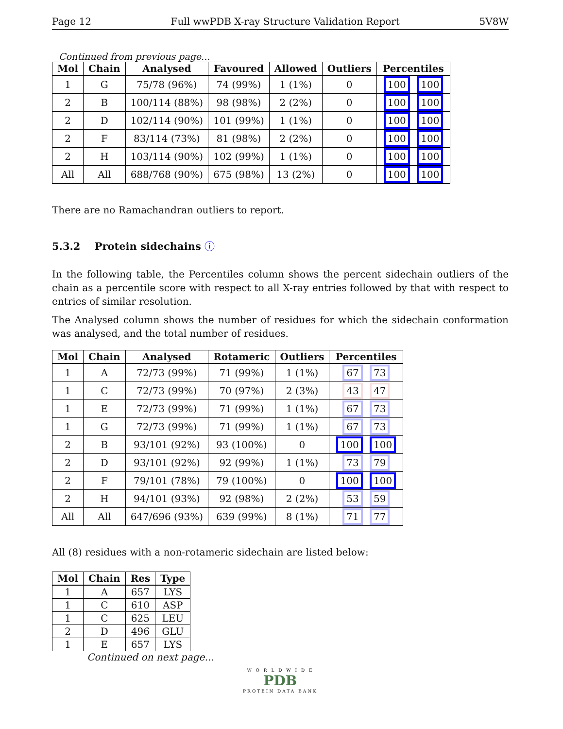Page 12 Full wwPDB X-ray Structure Validation Report 5V8W
Continued from previous page...
| Mol | Chain | Analysed | Favoured | Allowed | Outliers | Percentiles |
| --- | --- | --- | --- | --- | --- | --- |
| 1 | G | 75/78 (96%) | 74 (99%) | 1 (1%) | 0 | 100 100 |
| 2 | B | 100/114 (88%) | 98 (98%) | 2 (2%) | 0 | 100 100 |
| 2 | D | 102/114 (90%) | 101 (99%) | 1 (1%) | 0 | 100 100 |
| 2 | F | 83/114 (73%) | 81 (98%) | 2 (2%) | 0 | 100 100 |
| 2 | H | 103/114 (90%) | 102 (99%) | 1 (1%) | 0 | 100 100 |
| All | All | 688/768 (90%) | 675 (98%) | 13 (2%) | 0 | 100 100 |
There are no Ramachandran outliers to report.
5.3.2 Protein sidechains ⓘ
In the following table, the Percentiles column shows the percent sidechain outliers of the chain as a percentile score with respect to all X-ray entries followed by that with respect to entries of similar resolution.
The Analysed column shows the number of residues for which the sidechain conformation was analysed, and the total number of residues.
| Mol | Chain | Analysed | Rotameric | Outliers | Percentiles |
| --- | --- | --- | --- | --- | --- |
| 1 | A | 72/73 (99%) | 71 (99%) | 1 (1%) | 67 73 |
| 1 | C | 72/73 (99%) | 70 (97%) | 2 (3%) | 43 47 |
| 1 | E | 72/73 (99%) | 71 (99%) | 1 (1%) | 67 73 |
| 1 | G | 72/73 (99%) | 71 (99%) | 1 (1%) | 67 73 |
| 2 | B | 93/101 (92%) | 93 (100%) | 0 | 100 100 |
| 2 | D | 93/101 (92%) | 92 (99%) | 1 (1%) | 73 79 |
| 2 | F | 79/101 (78%) | 79 (100%) | 0 | 100 100 |
| 2 | H | 94/101 (93%) | 92 (98%) | 2 (2%) | 53 59 |
| All | All | 647/696 (93%) | 639 (99%) | 8 (1%) | 71 77 |
All (8) residues with a non-rotameric sidechain are listed below:
| Mol | Chain | Res | Type |
| --- | --- | --- | --- |
| 1 | A | 657 | LYS |
| 1 | C | 610 | ASP |
| 1 | C | 625 | LEU |
| 2 | D | 496 | GLU |
| 1 | E | 657 | LYS |
Continued on next page...
W O R L D W I D E
PDB
PROTEIN DATA BANK